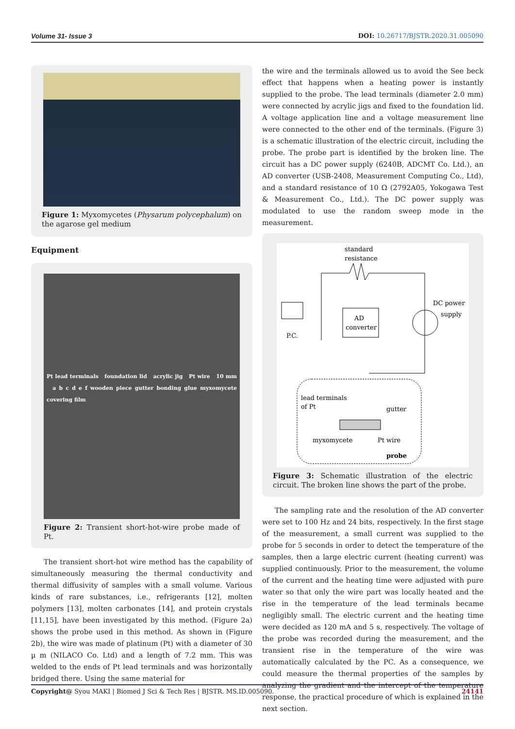Volume 31- Issue 3 DOI: 10.26717/BJSTR.2020.31.005090
Figure 1: Myxomycetes (Physarum polycephalum) on the agarose gel medium
Equipment
Pt lead terminals foundation lid acrylic jig Pt wire 10 mm a b c d e f wooden piece gutter bonding glue myxomycete covering film
Figure 2: Transient short-hot-wire probe made of Pt.
The transient short-hot wire method has the capability of simultaneously measuring the thermal conductivity and thermal diffusivity of samples with a small volume. Various kinds of rare substances, i.e., refrigerants [12], molten polymers [13], molten carbonates [14], and protein crystals [11,15], have been investigated by this method. (Figure 2a) shows the probe used in this method. As shown in (Figure 2b), the wire was made of platinum (Pt) with a diameter of 30 µ m (NILACO Co. Ltd) and a length of 7.2 mm. This was welded to the ends of Pt lead terminals and was horizontally bridged there. Using the same material for
the wire and the terminals allowed us to avoid the See beck effect that happens when a heating power is instantly supplied to the probe. The lead terminals (diameter 2.0 mm) were connected by acrylic jigs and fixed to the foundation lid. A voltage application line and a voltage measurement line were connected to the other end of the terminals. (Figure 3) is a schematic illustration of the electric circuit, including the probe. The probe part is identified by the broken line. The circuit has a DC power supply (6240B, ADCMT Co. Ltd.), an AD converter (USB-2408, Measurement Computing Co., Ltd), and a standard resistance of 10 Ω (2792A05, Yokogawa Test & Measurement Co., Ltd.). The DC power supply was modulated to use the random sweep mode in the measurement.
standard
resistance
AD
converter
DC power
supply
P.C.
lead terminals
of Pt
gutter
myxomycete
Pt wire
probe
Figure 3: Schematic illustration of the electric circuit. The broken line shows the part of the probe.
The sampling rate and the resolution of the AD converter were set to 100 Hz and 24 bits, respectively. In the first stage of the measurement, a small current was supplied to the probe for 5 seconds in order to detect the temperature of the samples, then a large electric current (heating current) was supplied continuously. Prior to the measurement, the volume of the current and the heating time were adjusted with pure water so that only the wire part was locally heated and the rise in the temperature of the lead terminals became negligibly small. The electric current and the heating time were decided as 120 mA and 5 s, respectively. The voltage of the probe was recorded during the measurement, and the transient rise in the temperature of the wire was automatically calculated by the PC. As a consequence, we could measure the thermal properties of the samples by analyzing the gradient and the intercept of the temperature response, the practical procedure of which is explained in the next section.
Copyright@ Syou MAKI | Biomed J Sci & Tech Res | BJSTR. MS.ID.005090.
24141